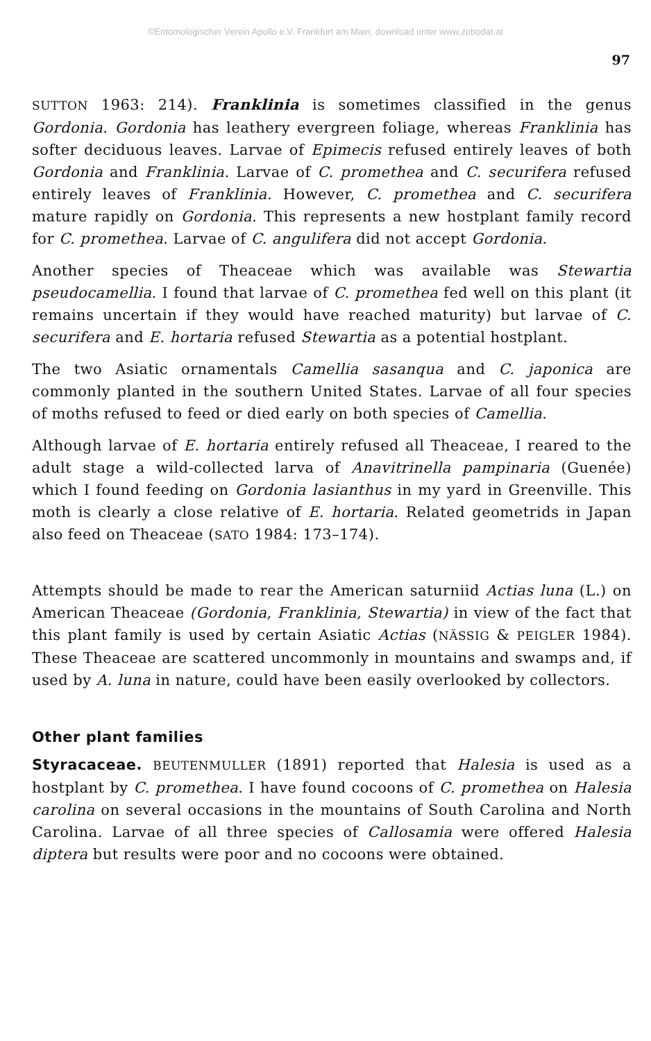©Entomologischer Verein Apollo e.V. Frankfurt am Main; download unter www.zobodat.at
97
SUTTON 1963: 214). Franklinia is sometimes classified in the genus Gordonia. Gordonia has leathery evergreen foliage, whereas Franklinia has softer deciduous leaves. Larvae of Epimecis refused entirely leaves of both Gordonia and Franklinia. Larvae of C. promethea and C. securifera refused entirely leaves of Franklinia. However, C. promethea and C. securifera mature rapidly on Gordonia. This represents a new hostplant family record for C. promethea. Larvae of C. angulifera did not accept Gordonia.
Another species of Theaceae which was available was Stewartia pseudocamellia. I found that larvae of C. promethea fed well on this plant (it remains uncertain if they would have reached maturity) but larvae of C. securifera and E. hortaria refused Stewartia as a potential hostplant.
The two Asiatic ornamentals Camellia sasanqua and C. japonica are commonly planted in the southern United States. Larvae of all four species of moths refused to feed or died early on both species of Camellia.
Although larvae of E. hortaria entirely refused all Theaceae, I reared to the adult stage a wild-collected larva of Anavitrinella pampinaria (Guenée) which I found feeding on Gordonia lasianthus in my yard in Greenville. This moth is clearly a close relative of E. hortaria. Related geometrids in Japan also feed on Theaceae (SATO 1984: 173–174).
Attempts should be made to rear the American saturniid Actias luna (L.) on American Theaceae (Gordonia, Franklinia, Stewartia) in view of the fact that this plant family is used by certain Asiatic Actias (NÄSSIG & PEIGLER 1984). These Theaceae are scattered uncommonly in mountains and swamps and, if used by A. luna in nature, could have been easily overlooked by collectors.
Other plant families
Styracaceae. BEUTENMULLER (1891) reported that Halesia is used as a hostplant by C. promethea. I have found cocoons of C. promethea on Halesia carolina on several occasions in the mountains of South Carolina and North Carolina. Larvae of all three species of Callosamia were offered Halesia diptera but results were poor and no cocoons were obtained.